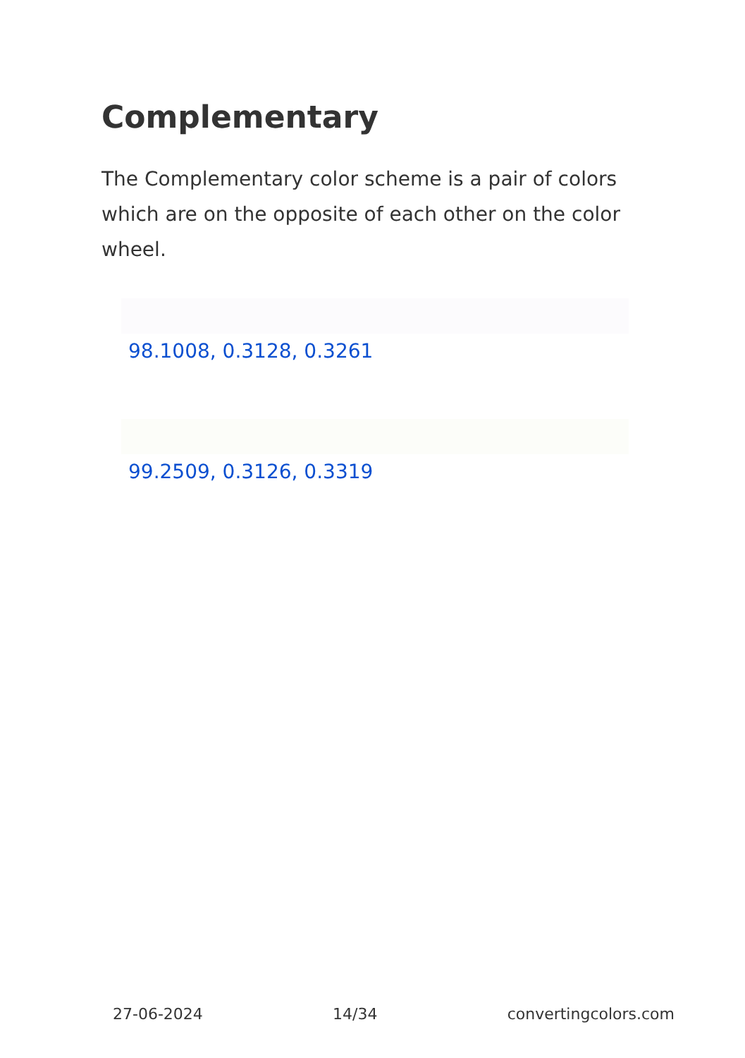Complementary
The Complementary color scheme is a pair of colors which are on the opposite of each other on the color wheel.
98.1008, 0.3128, 0.3261
99.2509, 0.3126, 0.3319
27-06-2024 14/34 convertingcolors.com